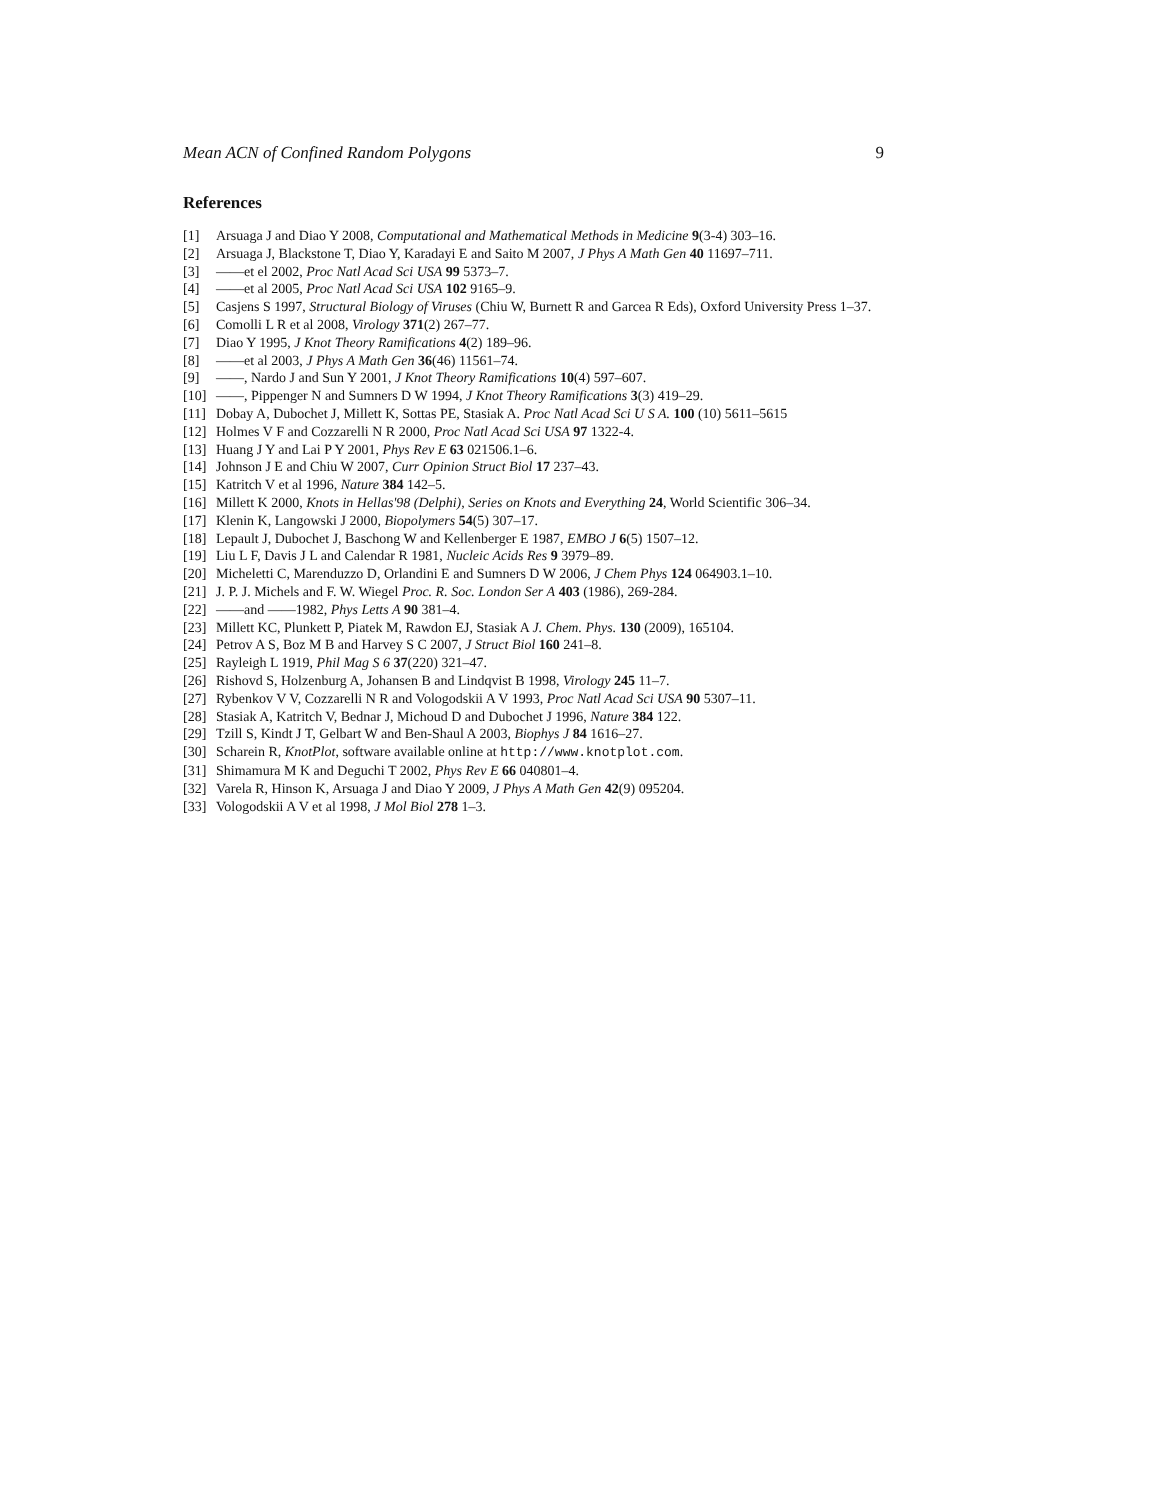Mean ACN of Confined Random Polygons 9
References
[1] Arsuaga J and Diao Y 2008, Computational and Mathematical Methods in Medicine 9(3-4) 303–16.
[2] Arsuaga J, Blackstone T, Diao Y, Karadayi E and Saito M 2007, J Phys A Math Gen 40 11697–711.
[3] ——et el 2002, Proc Natl Acad Sci USA 99 5373–7.
[4] ——et al 2005, Proc Natl Acad Sci USA 102 9165–9.
[5] Casjens S 1997, Structural Biology of Viruses (Chiu W, Burnett R and Garcea R Eds), Oxford University Press 1–37.
[6] Comolli L R et al 2008, Virology 371(2) 267–77.
[7] Diao Y 1995, J Knot Theory Ramifications 4(2) 189–96.
[8] ——et al 2003, J Phys A Math Gen 36(46) 11561–74.
[9] ——, Nardo J and Sun Y 2001, J Knot Theory Ramifications 10(4) 597–607.
[10] ——, Pippenger N and Sumners D W 1994, J Knot Theory Ramifications 3(3) 419–29.
[11] Dobay A, Dubochet J, Millett K, Sottas PE, Stasiak A. Proc Natl Acad Sci U S A. 100 (10) 5611–5615
[12] Holmes V F and Cozzarelli N R 2000, Proc Natl Acad Sci USA 97 1322-4.
[13] Huang J Y and Lai P Y 2001, Phys Rev E 63 021506.1–6.
[14] Johnson J E and Chiu W 2007, Curr Opinion Struct Biol 17 237–43.
[15] Katritch V et al 1996, Nature 384 142–5.
[16] Millett K 2000, Knots in Hellas'98 (Delphi), Series on Knots and Everything 24, World Scientific 306–34.
[17] Klenin K, Langowski J 2000, Biopolymers 54(5) 307–17.
[18] Lepault J, Dubochet J, Baschong W and Kellenberger E 1987, EMBO J 6(5) 1507–12.
[19] Liu L F, Davis J L and Calendar R 1981, Nucleic Acids Res 9 3979–89.
[20] Micheletti C, Marenduzzo D, Orlandini E and Sumners D W 2006, J Chem Phys 124 064903.1–10.
[21] J. P. J. Michels and F. W. Wiegel Proc. R. Soc. London Ser A 403 (1986), 269-284.
[22] ——and ——1982, Phys Letts A 90 381–4.
[23] Millett KC, Plunkett P, Piatek M, Rawdon EJ, Stasiak A J. Chem. Phys. 130 (2009), 165104.
[24] Petrov A S, Boz M B and Harvey S C 2007, J Struct Biol 160 241–8.
[25] Rayleigh L 1919, Phil Mag S 6 37(220) 321–47.
[26] Rishovd S, Holzenburg A, Johansen B and Lindqvist B 1998, Virology 245 11–7.
[27] Rybenkov V V, Cozzarelli N R and Vologodskii A V 1993, Proc Natl Acad Sci USA 90 5307–11.
[28] Stasiak A, Katritch V, Bednar J, Michoud D and Dubochet J 1996, Nature 384 122.
[29] Tzill S, Kindt J T, Gelbart W and Ben-Shaul A 2003, Biophys J 84 1616–27.
[30] Scharein R, KnotPlot, software available online at http://www.knotplot.com.
[31] Shimamura M K and Deguchi T 2002, Phys Rev E 66 040801–4.
[32] Varela R, Hinson K, Arsuaga J and Diao Y 2009, J Phys A Math Gen 42(9) 095204.
[33] Vologodskii A V et al 1998, J Mol Biol 278 1–3.